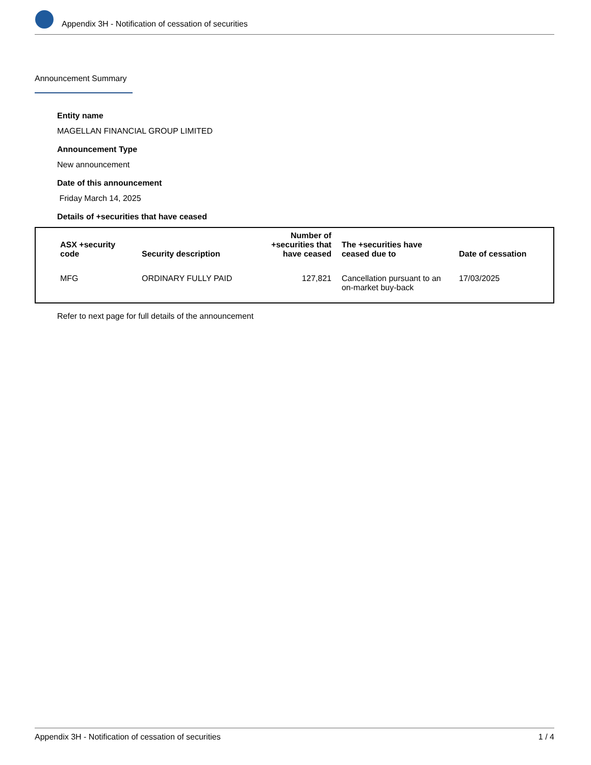Appendix 3H - Notification of cessation of securities
Announcement Summary
Entity name
MAGELLAN FINANCIAL GROUP LIMITED
Announcement Type
New announcement
Date of this announcement
Friday March 14, 2025
Details of +securities that have ceased
| ASX +security code | Security description | Number of +securities that have ceased | The +securities have ceased due to | Date of cessation |
| --- | --- | --- | --- | --- |
| MFG | ORDINARY FULLY PAID | 127,821 | Cancellation pursuant to an on-market buy-back | 17/03/2025 |
Refer to next page for full details of the announcement
Appendix 3H - Notification of cessation of securities 1 / 4